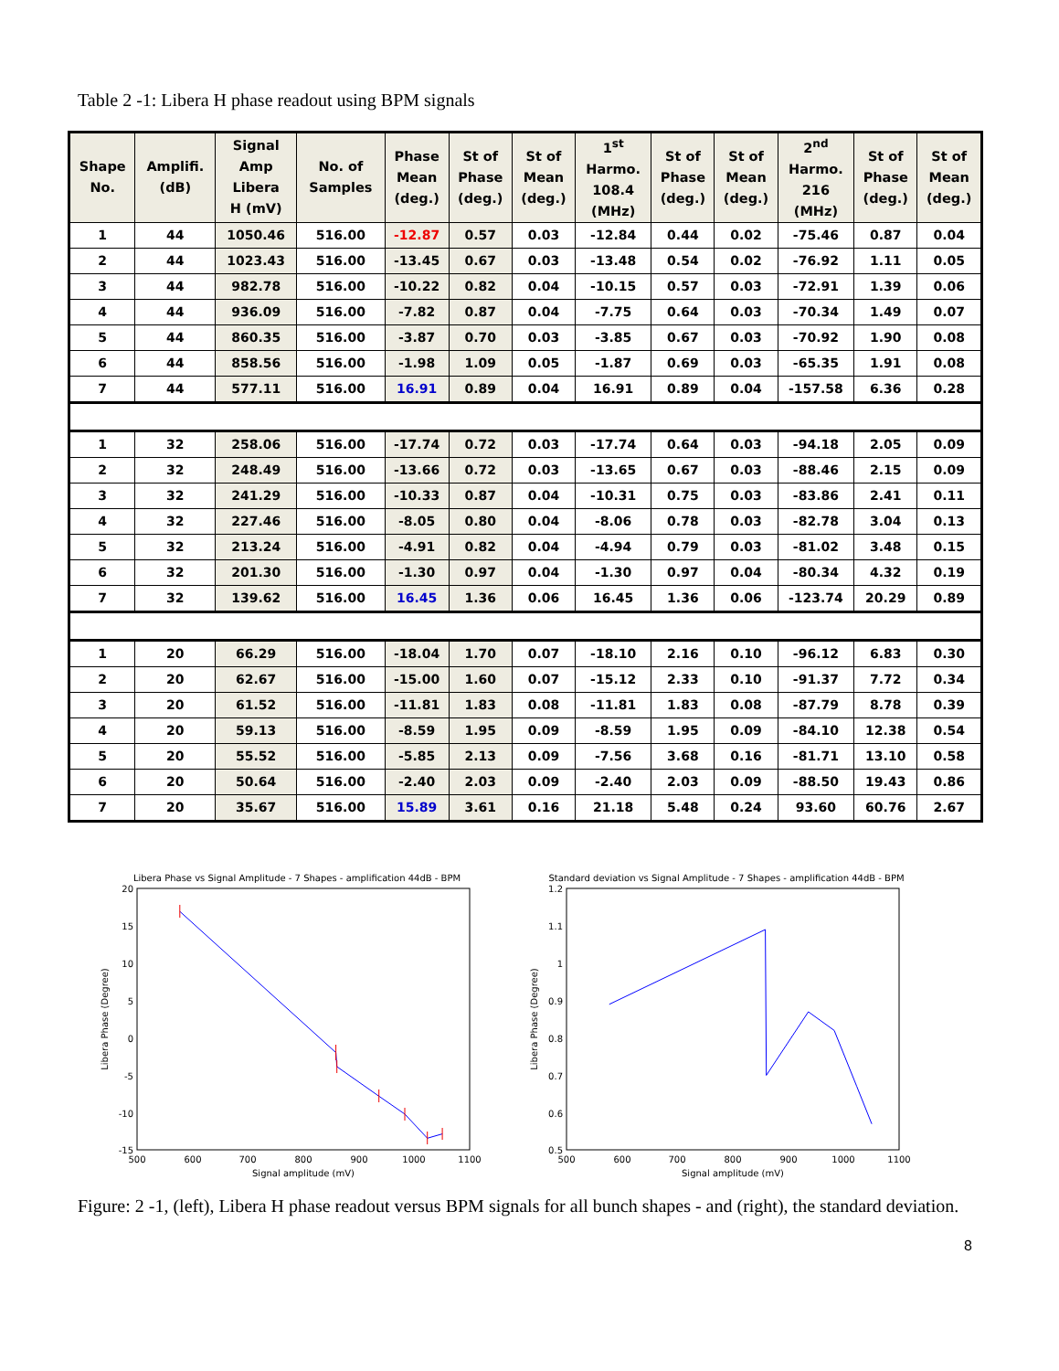Table 2 -1: Libera H phase readout using BPM signals
| Shape No. | Amplifi. (dB) | Signal Amp Libera H (mV) | No. of Samples | Phase Mean (deg.) | St of Phase (deg.) | St of Mean (deg.) | 1<sup>st</sup> Harmo. 108.4 (MHz) | St of Phase (deg.) | St of Mean (deg.) | 2<sup>nd</sup> Harmo. 216 (MHz) | St of Phase (deg.) | St of Mean (deg.) |
| --- | --- | --- | --- | --- | --- | --- | --- | --- | --- | --- | --- | --- |
| 1 | 44 | 1050.46 | 516.00 | -12.87 | 0.57 | 0.03 | -12.84 | 0.44 | 0.02 | -75.46 | 0.87 | 0.04 |
| 2 | 44 | 1023.43 | 516.00 | -13.45 | 0.67 | 0.03 | -13.48 | 0.54 | 0.02 | -76.92 | 1.11 | 0.05 |
| 3 | 44 | 982.78 | 516.00 | -10.22 | 0.82 | 0.04 | -10.15 | 0.57 | 0.03 | -72.91 | 1.39 | 0.06 |
| 4 | 44 | 936.09 | 516.00 | -7.82 | 0.87 | 0.04 | -7.75 | 0.64 | 0.03 | -70.34 | 1.49 | 0.07 |
| 5 | 44 | 860.35 | 516.00 | -3.87 | 0.70 | 0.03 | -3.85 | 0.67 | 0.03 | -70.92 | 1.90 | 0.08 |
| 6 | 44 | 858.56 | 516.00 | -1.98 | 1.09 | 0.05 | -1.87 | 0.69 | 0.03 | -65.35 | 1.91 | 0.08 |
| 7 | 44 | 577.11 | 516.00 | 16.91 | 0.89 | 0.04 | 16.91 | 0.89 | 0.04 | -157.58 | 6.36 | 0.28 |
| 1 | 32 | 258.06 | 516.00 | -17.74 | 0.72 | 0.03 | -17.74 | 0.64 | 0.03 | -94.18 | 2.05 | 0.09 |
| 2 | 32 | 248.49 | 516.00 | -13.66 | 0.72 | 0.03 | -13.65 | 0.67 | 0.03 | -88.46 | 2.15 | 0.09 |
| 3 | 32 | 241.29 | 516.00 | -10.33 | 0.87 | 0.04 | -10.31 | 0.75 | 0.03 | -83.86 | 2.41 | 0.11 |
| 4 | 32 | 227.46 | 516.00 | -8.05 | 0.80 | 0.04 | -8.06 | 0.78 | 0.03 | -82.78 | 3.04 | 0.13 |
| 5 | 32 | 213.24 | 516.00 | -4.91 | 0.82 | 0.04 | -4.94 | 0.79 | 0.03 | -81.02 | 3.48 | 0.15 |
| 6 | 32 | 201.30 | 516.00 | -1.30 | 0.97 | 0.04 | -1.30 | 0.97 | 0.04 | -80.34 | 4.32 | 0.19 |
| 7 | 32 | 139.62 | 516.00 | 16.45 | 1.36 | 0.06 | 16.45 | 1.36 | 0.06 | -123.74 | 20.29 | 0.89 |
| 1 | 20 | 66.29 | 516.00 | -18.04 | 1.70 | 0.07 | -18.10 | 2.16 | 0.10 | -96.12 | 6.83 | 0.30 |
| 2 | 20 | 62.67 | 516.00 | -15.00 | 1.60 | 0.07 | -15.12 | 2.33 | 0.10 | -91.37 | 7.72 | 0.34 |
| 3 | 20 | 61.52 | 516.00 | -11.81 | 1.83 | 0.08 | -11.81 | 1.83 | 0.08 | -87.79 | 8.78 | 0.39 |
| 4 | 20 | 59.13 | 516.00 | -8.59 | 1.95 | 0.09 | -8.59 | 1.95 | 0.09 | -84.10 | 12.38 | 0.54 |
| 5 | 20 | 55.52 | 516.00 | -5.85 | 2.13 | 0.09 | -7.56 | 3.68 | 0.16 | -81.71 | 13.10 | 0.58 |
| 6 | 20 | 50.64 | 516.00 | -2.40 | 2.03 | 0.09 | -2.40 | 2.03 | 0.09 | -88.50 | 19.43 | 0.86 |
| 7 | 20 | 35.67 | 516.00 | 15.89 | 3.61 | 0.16 | 21.18 | 5.48 | 0.24 | 93.60 | 60.76 | 2.67 |
Libera Phase vs Signal Amplitude - 7 Shapes - amplification 44dB - BPM
20
15
10
5
0
-5
-10
-15
500
600
700
800
900
1000
1100
Signal amplitude (mV)
Libera Phase (Degree)
Standard deviation vs Signal Amplitude - 7 Shapes - amplification 44dB - BPM
1.2
1.1
1
0.9
0.8
0.7
0.6
0.5
500
600
700
800
900
1000
1100
Signal amplitude (mV)
Libera Phase (Degree)
Figure: 2 -1, (left), Libera H phase readout versus BPM signals for all bunch shapes - and (right), the standard deviation.
8